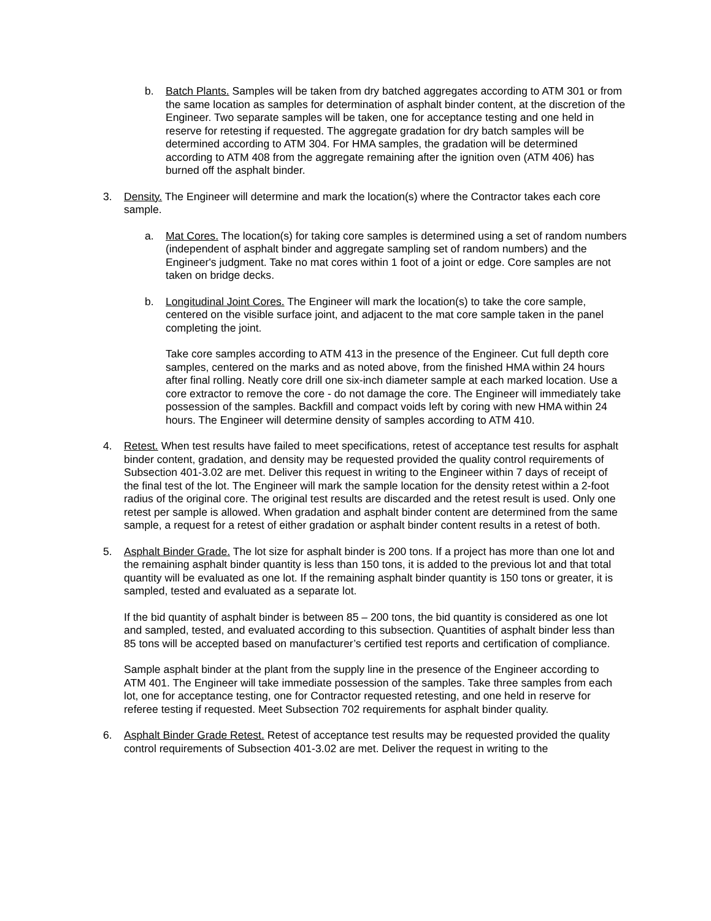b. Batch Plants. Samples will be taken from dry batched aggregates according to ATM 301 or from the same location as samples for determination of asphalt binder content, at the discretion of the Engineer. Two separate samples will be taken, one for acceptance testing and one held in reserve for retesting if requested. The aggregate gradation for dry batch samples will be determined according to ATM 304. For HMA samples, the gradation will be determined according to ATM 408 from the aggregate remaining after the ignition oven (ATM 406) has burned off the asphalt binder.
3. Density. The Engineer will determine and mark the location(s) where the Contractor takes each core sample.
a. Mat Cores. The location(s) for taking core samples is determined using a set of random numbers (independent of asphalt binder and aggregate sampling set of random numbers) and the Engineer's judgment. Take no mat cores within 1 foot of a joint or edge. Core samples are not taken on bridge decks.
b. Longitudinal Joint Cores. The Engineer will mark the location(s) to take the core sample, centered on the visible surface joint, and adjacent to the mat core sample taken in the panel completing the joint.
Take core samples according to ATM 413 in the presence of the Engineer. Cut full depth core samples, centered on the marks and as noted above, from the finished HMA within 24 hours after final rolling. Neatly core drill one six-inch diameter sample at each marked location. Use a core extractor to remove the core - do not damage the core. The Engineer will immediately take possession of the samples. Backfill and compact voids left by coring with new HMA within 24 hours. The Engineer will determine density of samples according to ATM 410.
4. Retest. When test results have failed to meet specifications, retest of acceptance test results for asphalt binder content, gradation, and density may be requested provided the quality control requirements of Subsection 401-3.02 are met. Deliver this request in writing to the Engineer within 7 days of receipt of the final test of the lot. The Engineer will mark the sample location for the density retest within a 2-foot radius of the original core. The original test results are discarded and the retest result is used. Only one retest per sample is allowed. When gradation and asphalt binder content are determined from the same sample, a request for a retest of either gradation or asphalt binder content results in a retest of both.
5. Asphalt Binder Grade. The lot size for asphalt binder is 200 tons. If a project has more than one lot and the remaining asphalt binder quantity is less than 150 tons, it is added to the previous lot and that total quantity will be evaluated as one lot. If the remaining asphalt binder quantity is 150 tons or greater, it is sampled, tested and evaluated as a separate lot.
If the bid quantity of asphalt binder is between 85 – 200 tons, the bid quantity is considered as one lot and sampled, tested, and evaluated according to this subsection. Quantities of asphalt binder less than 85 tons will be accepted based on manufacturer’s certified test reports and certification of compliance.
Sample asphalt binder at the plant from the supply line in the presence of the Engineer according to ATM 401. The Engineer will take immediate possession of the samples. Take three samples from each lot, one for acceptance testing, one for Contractor requested retesting, and one held in reserve for referee testing if requested. Meet Subsection 702 requirements for asphalt binder quality.
6. Asphalt Binder Grade Retest. Retest of acceptance test results may be requested provided the quality control requirements of Subsection 401-3.02 are met. Deliver the request in writing to the